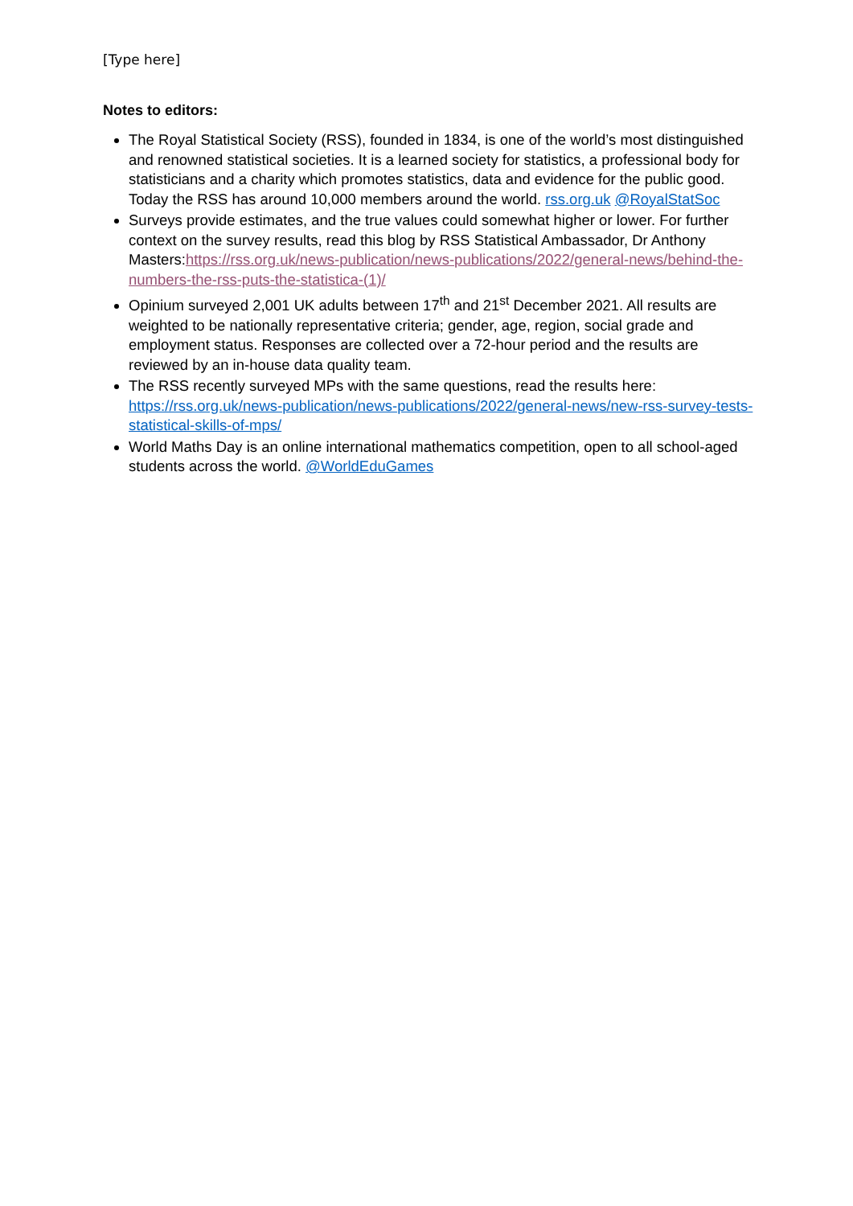[Type here]
Notes to editors:
The Royal Statistical Society (RSS), founded in 1834, is one of the world’s most distinguished and renowned statistical societies. It is a learned society for statistics, a professional body for statisticians and a charity which promotes statistics, data and evidence for the public good. Today the RSS has around 10,000 members around the world. rss.org.uk @RoyalStatSoc
Surveys provide estimates, and the true values could somewhat higher or lower. For further context on the survey results, read this blog by RSS Statistical Ambassador, Dr Anthony Masters:https://rss.org.uk/news-publication/news-publications/2022/general-news/behind-the-numbers-the-rss-puts-the-statistica-(1)/
Opinium surveyed 2,001 UK adults between 17<sup>th</sup> and 21<sup>st</sup> December 2021. All results are weighted to be nationally representative criteria; gender, age, region, social grade and employment status. Responses are collected over a 72-hour period and the results are reviewed by an in-house data quality team.
The RSS recently surveyed MPs with the same questions, read the results here: https://rss.org.uk/news-publication/news-publications/2022/general-news/new-rss-survey-tests-statistical-skills-of-mps/
World Maths Day is an online international mathematics competition, open to all school-aged students across the world. @WorldEduGames